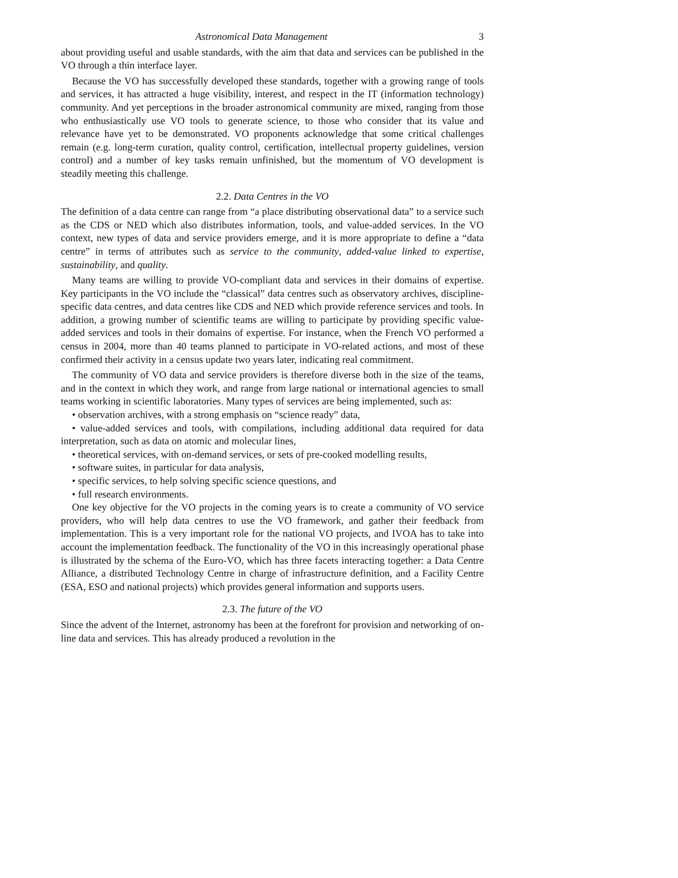Astronomical Data Management 3
about providing useful and usable standards, with the aim that data and services can be published in the VO through a thin interface layer.
Because the VO has successfully developed these standards, together with a growing range of tools and services, it has attracted a huge visibility, interest, and respect in the IT (information technology) community. And yet perceptions in the broader astronomical community are mixed, ranging from those who enthusiastically use VO tools to generate science, to those who consider that its value and relevance have yet to be demonstrated. VO proponents acknowledge that some critical challenges remain (e.g. long-term curation, quality control, certification, intellectual property guidelines, version control) and a number of key tasks remain unfinished, but the momentum of VO development is steadily meeting this challenge.
2.2. Data Centres in the VO
The definition of a data centre can range from “a place distributing observational data” to a service such as the CDS or NED which also distributes information, tools, and value-added services. In the VO context, new types of data and service providers emerge, and it is more appropriate to define a “data centre” in terms of attributes such as service to the community, added-value linked to expertise, sustainability, and quality.
Many teams are willing to provide VO-compliant data and services in their domains of expertise. Key participants in the VO include the “classical” data centres such as observatory archives, discipline-specific data centres, and data centres like CDS and NED which provide reference services and tools. In addition, a growing number of scientific teams are willing to participate by providing specific value-added services and tools in their domains of expertise. For instance, when the French VO performed a census in 2004, more than 40 teams planned to participate in VO-related actions, and most of these confirmed their activity in a census update two years later, indicating real commitment.
The community of VO data and service providers is therefore diverse both in the size of the teams, and in the context in which they work, and range from large national or international agencies to small teams working in scientific laboratories. Many types of services are being implemented, such as:
• observation archives, with a strong emphasis on “science ready” data,
• value-added services and tools, with compilations, including additional data required for data interpretation, such as data on atomic and molecular lines,
• theoretical services, with on-demand services, or sets of pre-cooked modelling results,
• software suites, in particular for data analysis,
• specific services, to help solving specific science questions, and
• full research environments.
One key objective for the VO projects in the coming years is to create a community of VO service providers, who will help data centres to use the VO framework, and gather their feedback from implementation. This is a very important role for the national VO projects, and IVOA has to take into account the implementation feedback. The functionality of the VO in this increasingly operational phase is illustrated by the schema of the Euro-VO, which has three facets interacting together: a Data Centre Alliance, a distributed Technology Centre in charge of infrastructure definition, and a Facility Centre (ESA, ESO and national projects) which provides general information and supports users.
2.3. The future of the VO
Since the advent of the Internet, astronomy has been at the forefront for provision and networking of on-line data and services. This has already produced a revolution in the